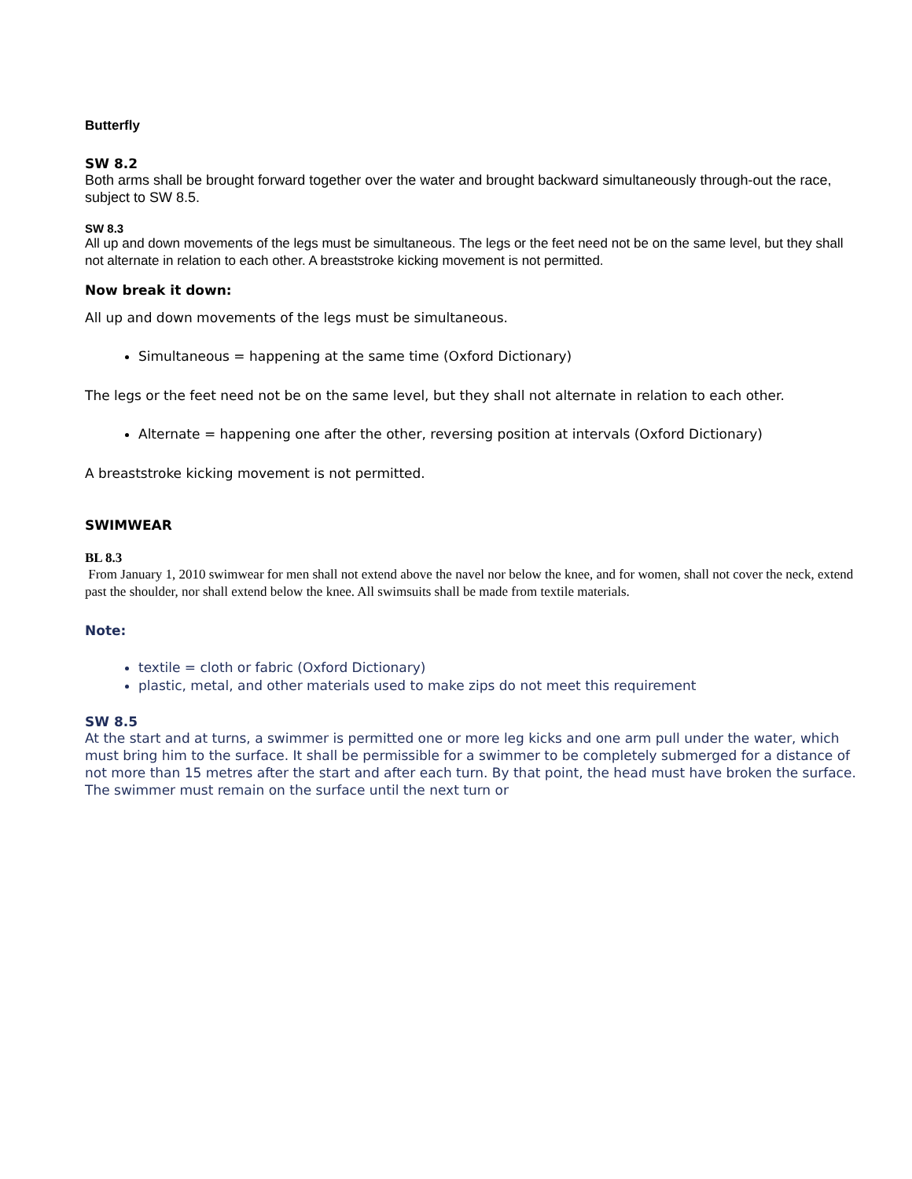Butterfly
SW 8.2
Both arms shall be brought forward together over the water and brought backward simultaneously through-out the race, subject to SW 8.5.
SW 8.3
All up and down movements of the legs must be simultaneous. The legs or the feet need not be on the same level, but they shall not alternate in relation to each other. A breaststroke kicking movement is not permitted.
Now break it down:
All up and down movements of the legs must be simultaneous.
Simultaneous = happening at the same time (Oxford Dictionary)
The legs or the feet need not be on the same level, but they shall not alternate in relation to each other.
Alternate = happening one after the other, reversing position at intervals (Oxford Dictionary)
A breaststroke kicking movement is not permitted.
SWIMWEAR
BL 8.3
From January 1, 2010 swimwear for men shall not extend above the navel nor below the knee, and for women, shall not cover the neck, extend past the shoulder, nor shall extend below the knee. All swimsuits shall be made from textile materials.
Note:
textile = cloth or fabric (Oxford Dictionary)
plastic, metal, and other materials used to make zips do not meet this requirement
SW 8.5
At the start and at turns, a swimmer is permitted one or more leg kicks and one arm pull under the water, which must bring him to the surface. It shall be permissible for a swimmer to be completely submerged for a distance of not more than 15 metres after the start and after each turn. By that point, the head must have broken the surface. The swimmer must remain on the surface until the next turn or